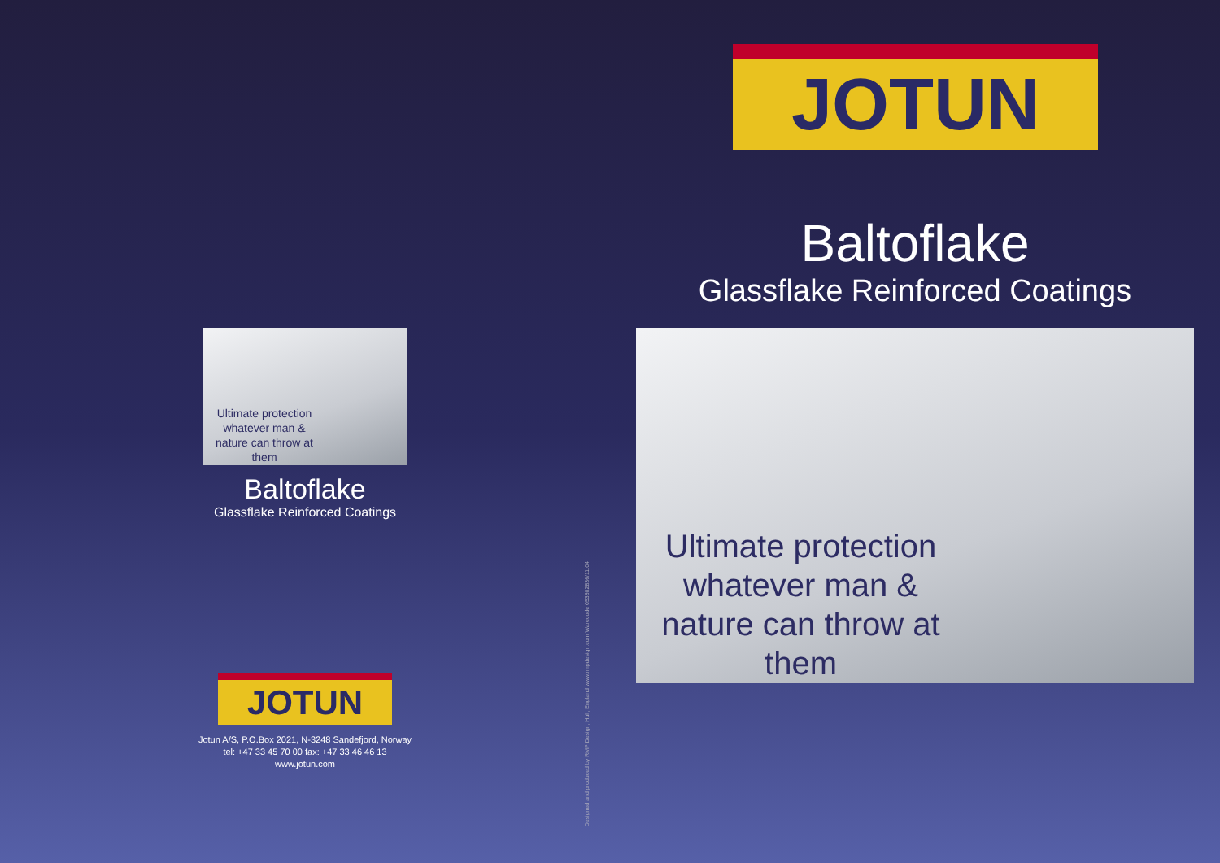Ultimate protection whatever man & nature can throw at them
Baltoflake
Glassflake Reinforced Coatings
JOTUN
Jotun A/S, P.O.Box 2021, N-3248 Sandefjord, Norway
tel: +47 33 45 70 00 fax: +47 33 46 46 13
www.jotun.com
Designed and produced by RMP Design, Hull, England www.rmpdesign.com Warecode 053802836/11.04
JOTUN
Baltoflake
Glassflake Reinforced Coatings
Ultimate protection whatever man & nature can throw at them